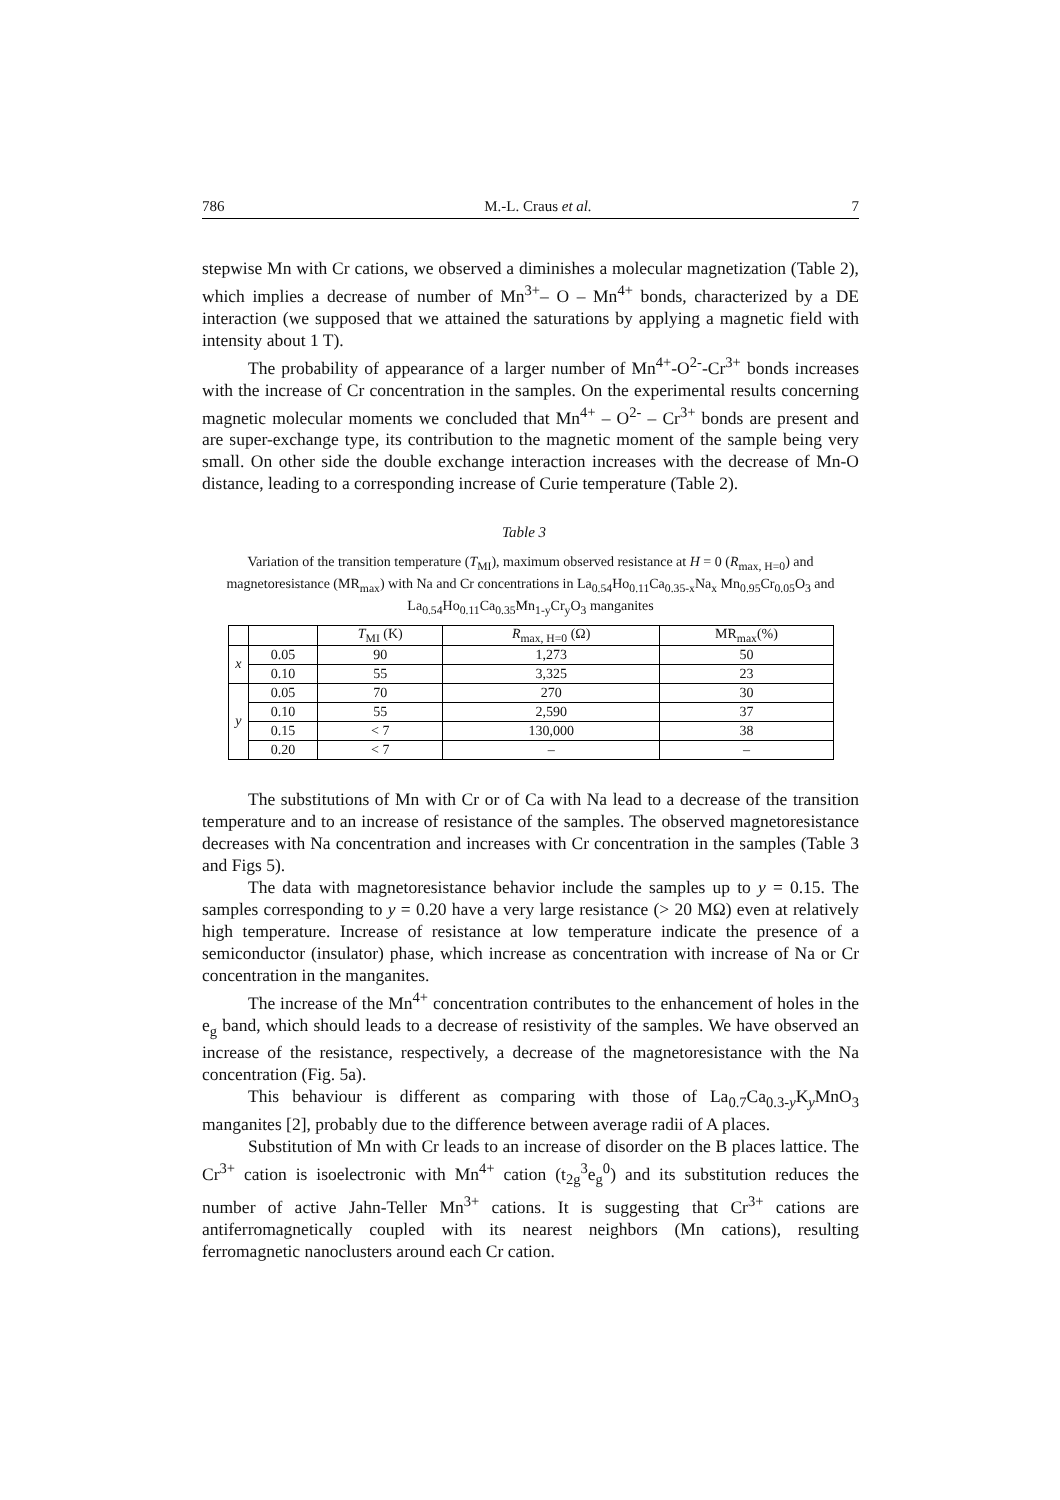786 M.-L. Craus et al. 7
stepwise Mn with Cr cations, we observed a diminishes a molecular magnetization (Table 2), which implies a decrease of number of Mn<sup>3+</sup>– O – Mn<sup>4+</sup> bonds, characterized by a DE interaction (we supposed that we attained the saturations by applying a magnetic field with intensity about 1 T).
The probability of appearance of a larger number of Mn<sup>4+</sup>-O<sup>2-</sup>-Cr<sup>3+</sup> bonds increases with the increase of Cr concentration in the samples. On the experimental results concerning magnetic molecular moments we concluded that Mn<sup>4+</sup> – O<sup>2-</sup> – Cr<sup>3+</sup> bonds are present and are super-exchange type, its contribution to the magnetic moment of the sample being very small. On other side the double exchange interaction increases with the decrease of Mn-O distance, leading to a corresponding increase of Curie temperature (Table 2).
Table 3
Variation of the transition temperature (T<sub>MI</sub>), maximum observed resistance at H = 0 (R<sub>max, H=0</sub>) and magnetoresistance (MR<sub>max</sub>) with Na and Cr concentrations in La<sub>0.54</sub>Ho<sub>0.11</sub>Ca<sub>0.35-x</sub>Na<sub>x</sub> Mn<sub>0.95</sub>Cr<sub>0.05</sub>O<sub>3</sub> and La<sub>0.54</sub>Ho<sub>0.11</sub>Ca<sub>0.35</sub>Mn<sub>1-y</sub>Cr<sub>y</sub>O<sub>3</sub> manganites
| | | T<sub>MI</sub> (K) | R<sub>max, H=0</sub> (Ω) | MR<sub>max</sub>(%) |
| --- | --- | --- | --- | --- |
| x | 0.05 | 90 | 1,273 | 50 |
| | 0.10 | 55 | 3,325 | 23 |
| y | 0.05 | 70 | 270 | 30 |
| | 0.10 | 55 | 2,590 | 37 |
| | 0.15 | < 7 | 130,000 | 38 |
| | 0.20 | < 7 | – | – |
The substitutions of Mn with Cr or of Ca with Na lead to a decrease of the transition temperature and to an increase of resistance of the samples. The observed magnetoresistance decreases with Na concentration and increases with Cr concentration in the samples (Table 3 and Figs 5).
The data with magnetoresistance behavior include the samples up to y = 0.15. The samples corresponding to y = 0.20 have a very large resistance (> 20 MΩ) even at relatively high temperature. Increase of resistance at low temperature indicate the presence of a semiconductor (insulator) phase, which increase as concentration with increase of Na or Cr concentration in the manganites.
The increase of the Mn<sup>4+</sup> concentration contributes to the enhancement of holes in the e<sub>g</sub> band, which should leads to a decrease of resistivity of the samples. We have observed an increase of the resistance, respectively, a decrease of the magnetoresistance with the Na concentration (Fig. 5a).
This behaviour is different as comparing with those of La<sub>0.7</sub>Ca<sub>0.3-y</sub>K<sub>y</sub>MnO<sub>3</sub> manganites [2], probably due to the difference between average radii of A places.
Substitution of Mn with Cr leads to an increase of disorder on the B places lattice. The Cr<sup>3+</sup> cation is isoelectronic with Mn<sup>4+</sup> cation (t<sub>2g</sub><sup>3</sup>e<sub>g</sub><sup>0</sup>) and its substitution reduces the number of active Jahn-Teller Mn<sup>3+</sup> cations. It is suggesting that Cr<sup>3+</sup> cations are antiferromagnetically coupled with its nearest neighbors (Mn cations), resulting ferromagnetic nanoclusters around each Cr cation.